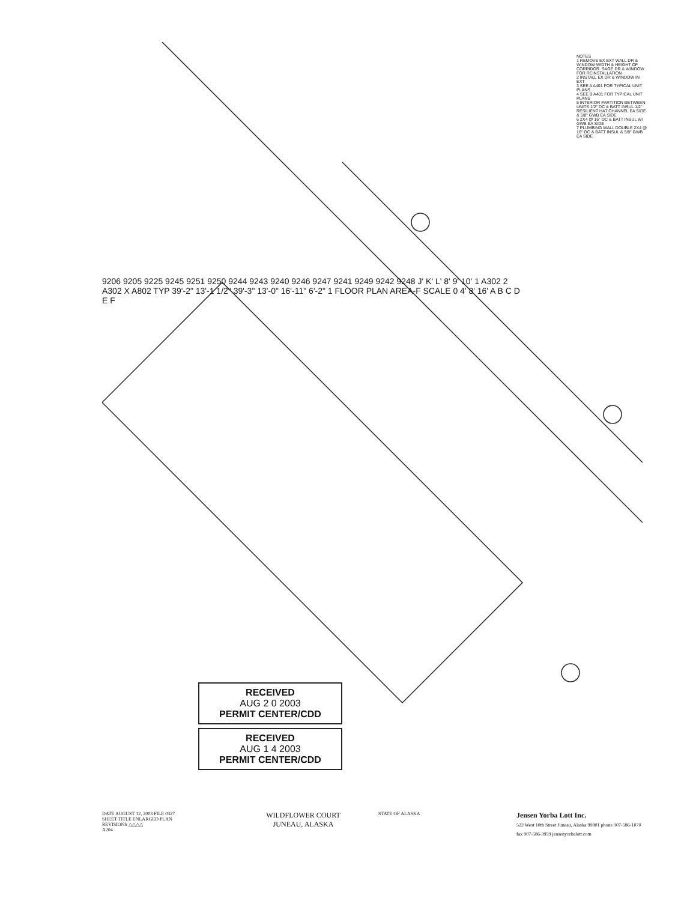NOTES
1 REMOVE EX EXT WALL DR & WINDOW WIDTH & HEIGHT OF CORRIDOR. SAGE DR & WINDOW FOR REINSTALLATION
2 INSTALL EX DR & WINDOW IN EXT
3 SEE A A401 FOR TYPICAL UNIT PLANS
4 SEE B A401 FOR TYPICAL UNIT PLANS
5 INTERIOR PARTITION BETWEEN UNITS 1/2" DC & BATT INSUL 1/2" RESILIENT HAT CHANNEL EA SIDE & 5/8" GWB EA SIDE
6 2X4 @ 16" OC & BATT INSUL W/ GWB EA SIDE
7 PLUMBING WALL DOUBLE 2X4 @ 16" OC & BATT INSUL & 5/8" GWB EA SIDE
9206 9205 9225 9245 9251 9250 9244 9243 9240 9246 9247 9241 9249 9242 9248 J' K' L' 8' 9' 10' 1 A302 2 A302 X A802 TYP 39'-2" 13'-1 1/2" 39'-3" 13'-0" 16'-11" 6'-2" 1 FLOOR PLAN AREA-F SCALE 0 4' 8' 16' A B C D E F
RECEIVED
AUG 2 0 2003
PERMIT CENTER/CDD
RECEIVED
AUG 1 4 2003
PERMIT CENTER/CDD
DATE AUGUST 12, 2003 FILE 0327
SHEET TITLE ENLARGED PLAN
REVISIONS △△△△
A204
WILDFLOWER COURT
JUNEAU, ALASKA
STATE OF ALASKA
Jensen Yorba Lott Inc.
522 West 10th Street Juneau, Alaska 99801 phone 907-586-1070 fax 907-586-3959 jensenyorbalott.com